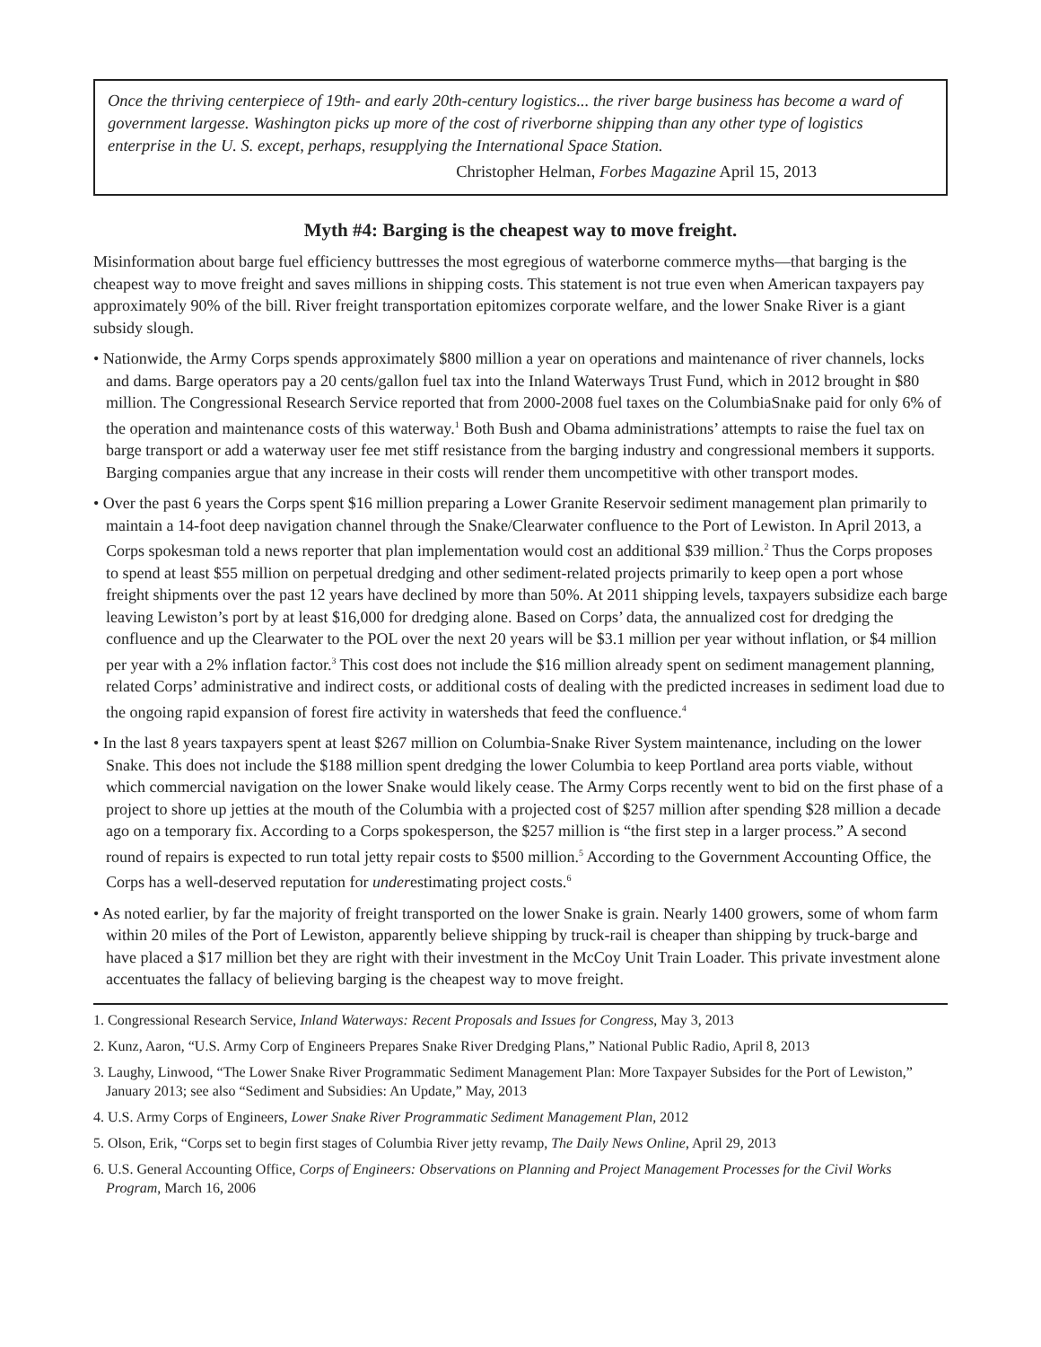Once the thriving centerpiece of 19th- and early 20th-century logistics... the river barge business has become a ward of government largesse. Washington picks up more of the cost of riverborne shipping than any other type of logistics enterprise in the U. S. except, perhaps, resupplying the International Space Station.
Christopher Helman, Forbes Magazine April 15, 2013
Myth #4: Barging is the cheapest way to move freight.
Misinformation about barge fuel efficiency buttresses the most egregious of waterborne commerce myths—that barging is the cheapest way to move freight and saves millions in shipping costs. This statement is not true even when American taxpayers pay approximately 90% of the bill. River freight transportation epitomizes corporate welfare, and the lower Snake River is a giant subsidy slough.
• Nationwide, the Army Corps spends approximately $800 million a year on operations and maintenance of river channels, locks and dams. Barge operators pay a 20 cents/gallon fuel tax into the Inland Waterways Trust Fund, which in 2012 brought in $80 million. The Congressional Research Service reported that from 2000-2008 fuel taxes on the ColumbiaSnake paid for only 6% of the operation and maintenance costs of this waterway.<sup>1</sup> Both Bush and Obama administrations’ attempts to raise the fuel tax on barge transport or add a waterway user fee met stiff resistance from the barging industry and congressional members it supports. Barging companies argue that any increase in their costs will render them uncompetitive with other transport modes.
• Over the past 6 years the Corps spent $16 million preparing a Lower Granite Reservoir sediment management plan primarily to maintain a 14-foot deep navigation channel through the Snake/Clearwater confluence to the Port of Lewiston. In April 2013, a Corps spokesman told a news reporter that plan implementation would cost an additional $39 million.<sup>2</sup> Thus the Corps proposes to spend at least $55 million on perpetual dredging and other sediment-related projects primarily to keep open a port whose freight shipments over the past 12 years have declined by more than 50%. At 2011 shipping levels, taxpayers subsidize each barge leaving Lewiston’s port by at least $16,000 for dredging alone. Based on Corps’ data, the annualized cost for dredging the confluence and up the Clearwater to the POL over the next 20 years will be $3.1 million per year without inflation, or $4 million per year with a 2% inflation factor.<sup>3</sup> This cost does not include the $16 million already spent on sediment management planning, related Corps’ administrative and indirect costs, or additional costs of dealing with the predicted increases in sediment load due to the ongoing rapid expansion of forest fire activity in watersheds that feed the confluence.<sup>4</sup>
• In the last 8 years taxpayers spent at least $267 million on Columbia-Snake River System maintenance, including on the lower Snake. This does not include the $188 million spent dredging the lower Columbia to keep Portland area ports viable, without which commercial navigation on the lower Snake would likely cease. The Army Corps recently went to bid on the first phase of a project to shore up jetties at the mouth of the Columbia with a projected cost of $257 million after spending $28 million a decade ago on a temporary fix. According to a Corps spokesperson, the $257 million is “the first step in a larger process.” A second round of repairs is expected to run total jetty repair costs to $500 million.<sup>5</sup> According to the Government Accounting Office, the Corps has a well-deserved reputation for underestimating project costs.<sup>6</sup>
• As noted earlier, by far the majority of freight transported on the lower Snake is grain. Nearly 1400 growers, some of whom farm within 20 miles of the Port of Lewiston, apparently believe shipping by truck-rail is cheaper than shipping by truck-barge and have placed a $17 million bet they are right with their investment in the McCoy Unit Train Loader. This private investment alone accentuates the fallacy of believing barging is the cheapest way to move freight.
1. Congressional Research Service, Inland Waterways: Recent Proposals and Issues for Congress, May 3, 2013
2. Kunz, Aaron, “U.S. Army Corp of Engineers Prepares Snake River Dredging Plans,” National Public Radio, April 8, 2013
3. Laughy, Linwood, “The Lower Snake River Programmatic Sediment Management Plan: More Taxpayer Subsides for the Port of Lewiston,” January 2013; see also “Sediment and Subsidies: An Update,” May, 2013
4. U.S. Army Corps of Engineers, Lower Snake River Programmatic Sediment Management Plan, 2012
5. Olson, Erik, “Corps set to begin first stages of Columbia River jetty revamp, The Daily News Online, April 29, 2013
6. U.S. General Accounting Office, Corps of Engineers: Observations on Planning and Project Management Processes for the Civil Works Program, March 16, 2006